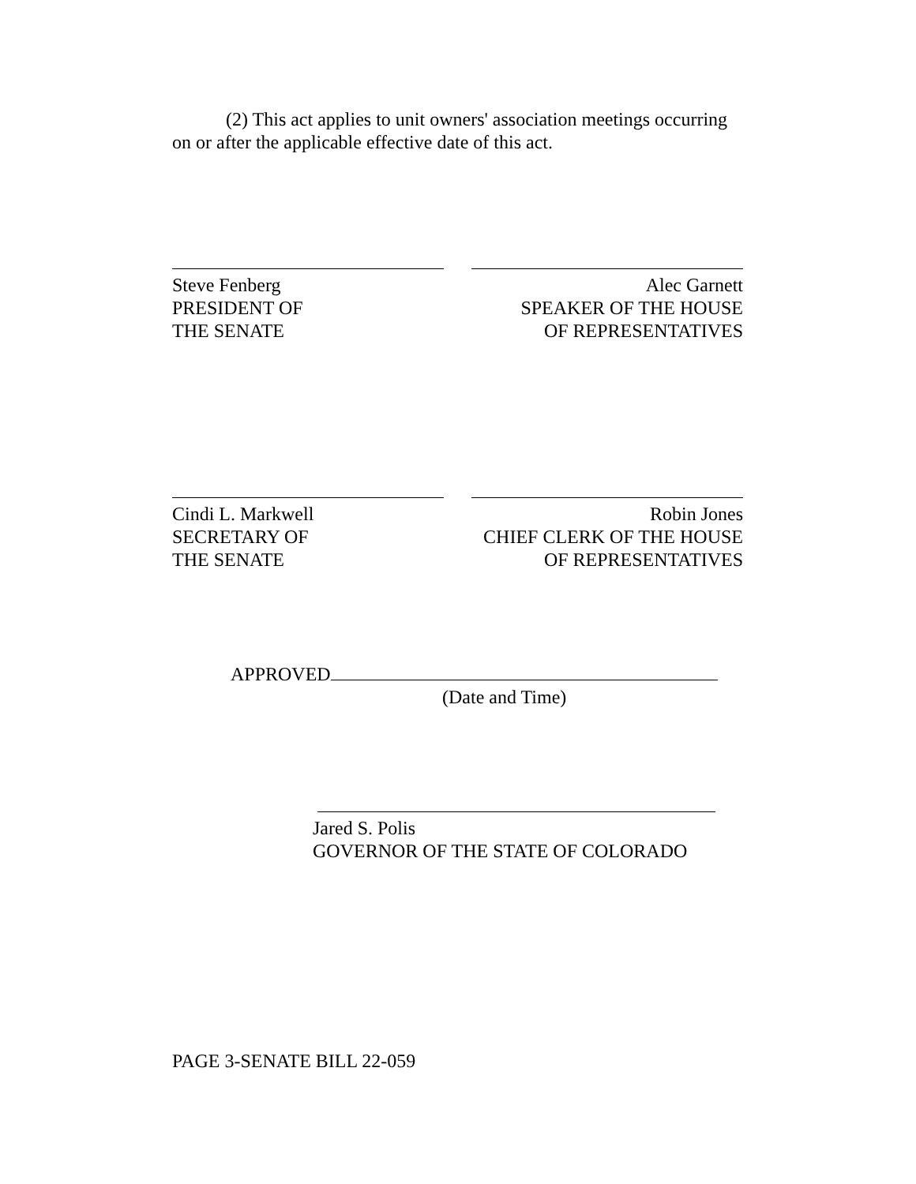(2) This act applies to unit owners' association meetings occurring on or after the applicable effective date of this act.
Steve Fenberg
PRESIDENT OF
THE SENATE
Alec Garnett
SPEAKER OF THE HOUSE
OF REPRESENTATIVES
Cindi L. Markwell
SECRETARY OF
THE SENATE
Robin Jones
CHIEF CLERK OF THE HOUSE
OF REPRESENTATIVES
APPROVED
(Date and Time)
Jared S. Polis
GOVERNOR OF THE STATE OF COLORADO
PAGE 3-SENATE BILL 22-059